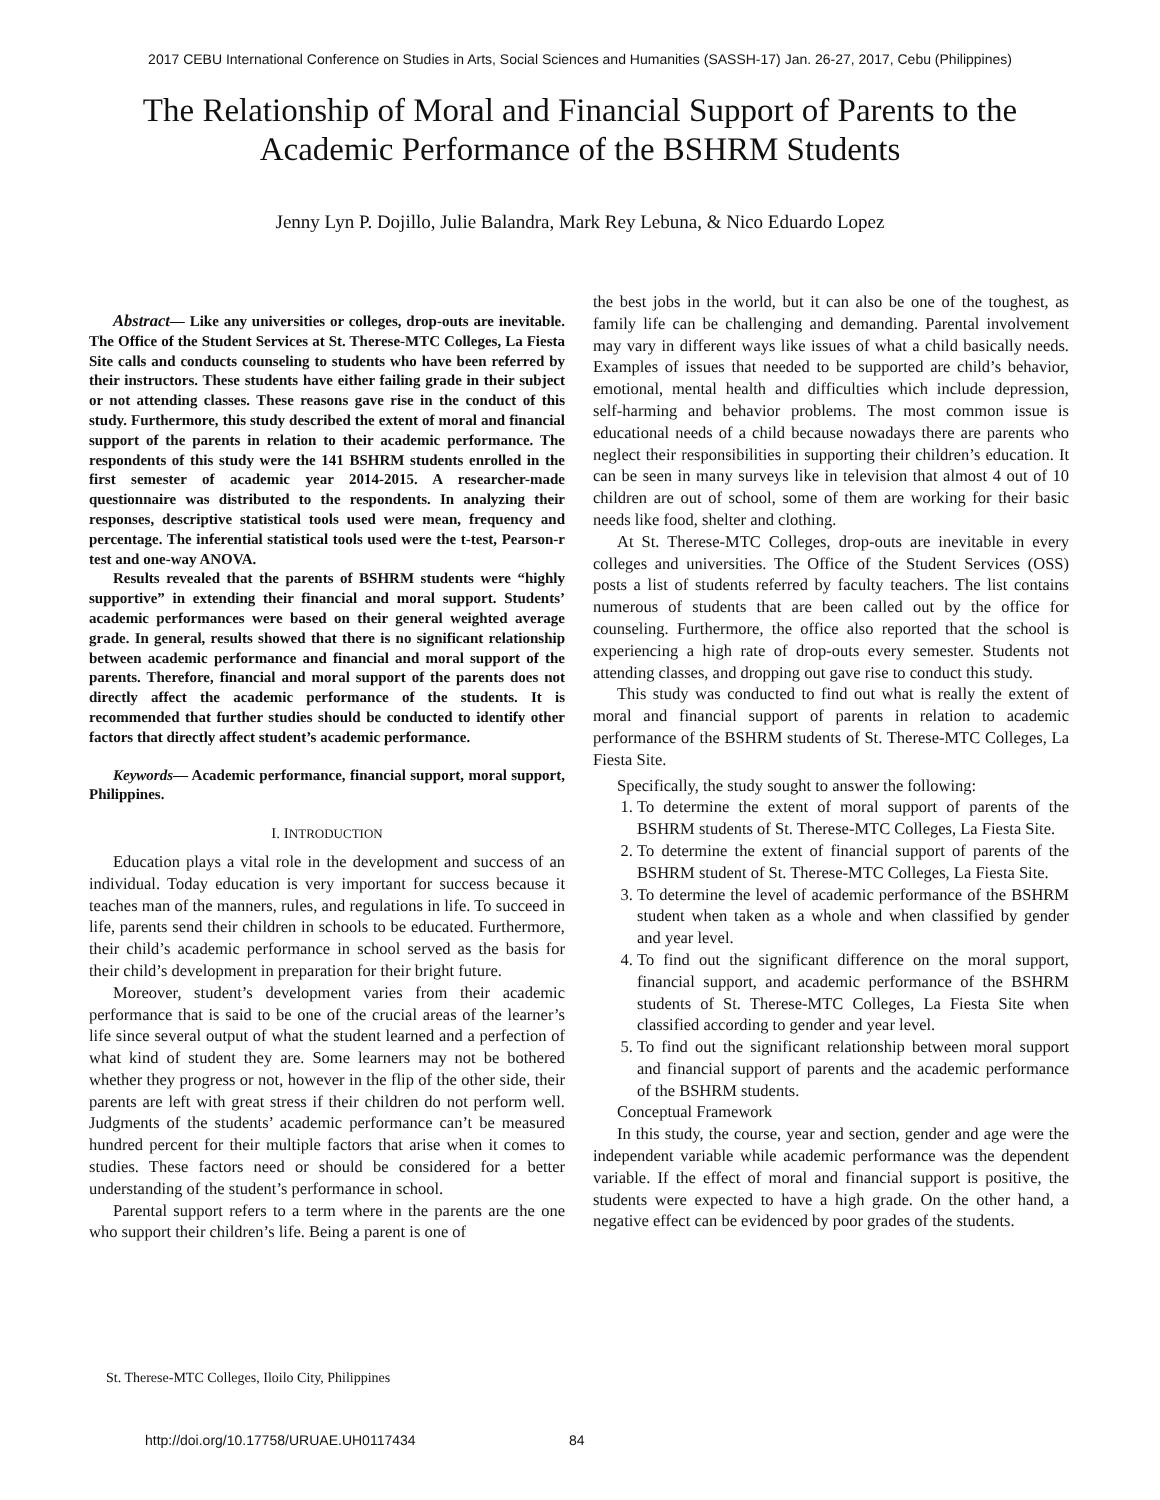2017 CEBU International Conference on Studies in Arts, Social Sciences and Humanities (SASSH-17) Jan. 26-27, 2017, Cebu (Philippines)
The Relationship of Moral and Financial Support of Parents to the Academic Performance of the BSHRM Students
Jenny Lyn P. Dojillo, Julie Balandra, Mark Rey Lebuna, & Nico Eduardo Lopez
Abstract— Like any universities or colleges, drop-outs are inevitable. The Office of the Student Services at St. Therese-MTC Colleges, La Fiesta Site calls and conducts counseling to students who have been referred by their instructors. These students have either failing grade in their subject or not attending classes. These reasons gave rise in the conduct of this study. Furthermore, this study described the extent of moral and financial support of the parents in relation to their academic performance. The respondents of this study were the 141 BSHRM students enrolled in the first semester of academic year 2014-2015. A researcher-made questionnaire was distributed to the respondents. In analyzing their responses, descriptive statistical tools used were mean, frequency and percentage. The inferential statistical tools used were the t-test, Pearson-r test and one-way ANOVA.
Results revealed that the parents of BSHRM students were “highly supportive” in extending their financial and moral support. Students’ academic performances were based on their general weighted average grade. In general, results showed that there is no significant relationship between academic performance and financial and moral support of the parents. Therefore, financial and moral support of the parents does not directly affect the academic performance of the students. It is recommended that further studies should be conducted to identify other factors that directly affect student’s academic performance.
Keywords— Academic performance, financial support, moral support, Philippines.
I. INTRODUCTION
Education plays a vital role in the development and success of an individual. Today education is very important for success because it teaches man of the manners, rules, and regulations in life. To succeed in life, parents send their children in schools to be educated. Furthermore, their child’s academic performance in school served as the basis for their child’s development in preparation for their bright future.
Moreover, student’s development varies from their academic performance that is said to be one of the crucial areas of the learner’s life since several output of what the student learned and a perfection of what kind of student they are. Some learners may not be bothered whether they progress or not, however in the flip of the other side, their parents are left with great stress if their children do not perform well. Judgments of the students’ academic performance can’t be measured hundred percent for their multiple factors that arise when it comes to studies. These factors need or should be considered for a better understanding of the student’s performance in school.
Parental support refers to a term where in the parents are the one who support their children’s life. Being a parent is one of
the best jobs in the world, but it can also be one of the toughest, as family life can be challenging and demanding. Parental involvement may vary in different ways like issues of what a child basically needs. Examples of issues that needed to be supported are child’s behavior, emotional, mental health and difficulties which include depression, self-harming and behavior problems. The most common issue is educational needs of a child because nowadays there are parents who neglect their responsibilities in supporting their children’s education. It can be seen in many surveys like in television that almost 4 out of 10 children are out of school, some of them are working for their basic needs like food, shelter and clothing.
At St. Therese-MTC Colleges, drop-outs are inevitable in every colleges and universities. The Office of the Student Services (OSS) posts a list of students referred by faculty teachers. The list contains numerous of students that are been called out by the office for counseling. Furthermore, the office also reported that the school is experiencing a high rate of drop-outs every semester. Students not attending classes, and dropping out gave rise to conduct this study.
This study was conducted to find out what is really the extent of moral and financial support of parents in relation to academic performance of the BSHRM students of St. Therese-MTC Colleges, La Fiesta Site.
Specifically, the study sought to answer the following:
1. To determine the extent of moral support of parents of the BSHRM students of St. Therese-MTC Colleges, La Fiesta Site.
2. To determine the extent of financial support of parents of the BSHRM student of St. Therese-MTC Colleges, La Fiesta Site.
3. To determine the level of academic performance of the BSHRM student when taken as a whole and when classified by gender and year level.
4. To find out the significant difference on the moral support, financial support, and academic performance of the BSHRM students of St. Therese-MTC Colleges, La Fiesta Site when classified according to gender and year level.
5. To find out the significant relationship between moral support and financial support of parents and the academic performance of the BSHRM students.
Conceptual Framework
In this study, the course, year and section, gender and age were the independent variable while academic performance was the dependent variable. If the effect of moral and financial support is positive, the students were expected to have a high grade. On the other hand, a negative effect can be evidenced by poor grades of the students.
St. Therese-MTC Colleges, Iloilo City, Philippines
http://doi.org/10.17758/URUAE.UH0117434
84